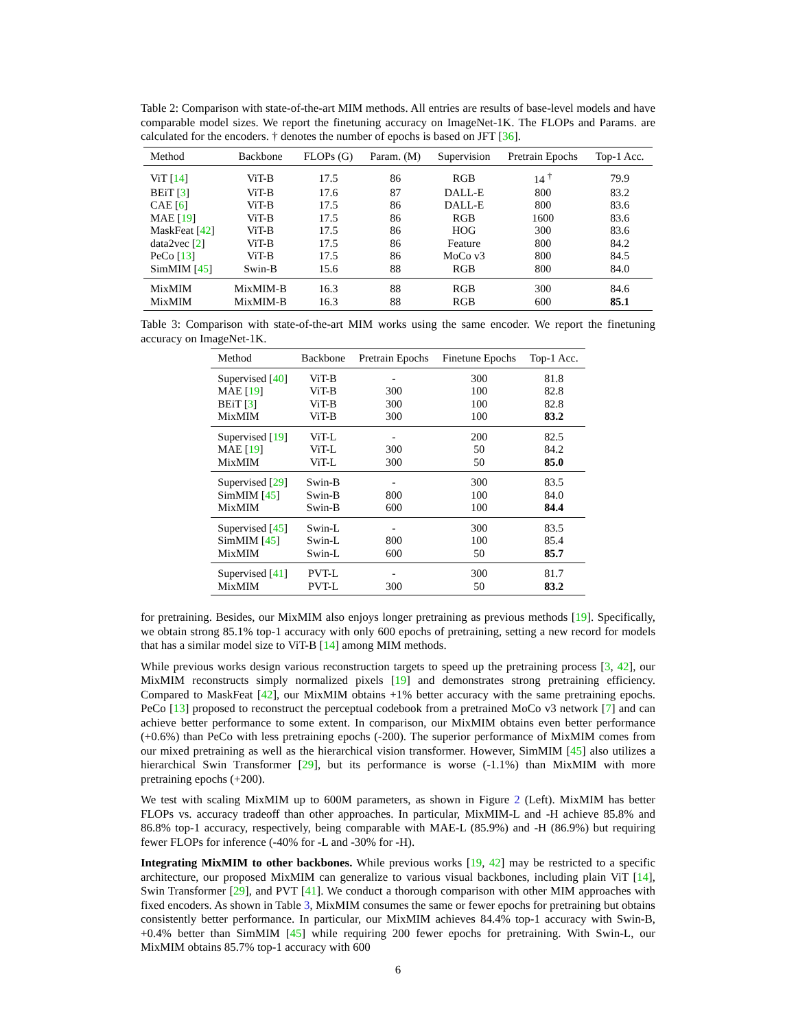Table 2: Comparison with state-of-the-art MIM methods. All entries are results of base-level models and have comparable model sizes. We report the finetuning accuracy on ImageNet-1K. The FLOPs and Params. are calculated for the encoders. † denotes the number of epochs is based on JFT [36].
| Method | Backbone | FLOPs (G) | Param. (M) | Supervision | Pretrain Epochs | Top-1 Acc. |
| --- | --- | --- | --- | --- | --- | --- |
| ViT [ 14 ] | ViT-B | 17.5 | 86 | RGB | 14 <sup>†</sup> | 79.9 |
| BEiT [ 3 ] | ViT-B | 17.6 | 87 | DALL-E | 800 | 83.2 |
| CAE [ 6 ] | ViT-B | 17.5 | 86 | DALL-E | 800 | 83.6 |
| MAE [ 19 ] | ViT-B | 17.5 | 86 | RGB | 1600 | 83.6 |
| MaskFeat [ 42 ] | ViT-B | 17.5 | 86 | HOG | 300 | 83.6 |
| data2vec [ 2 ] | ViT-B | 17.5 | 86 | Feature | 800 | 84.2 |
| PeCo [ 13 ] | ViT-B | 17.5 | 86 | MoCo v3 | 800 | 84.5 |
| SimMIM [ 45 ] | Swin-B | 15.6 | 88 | RGB | 800 | 84.0 |
| MixMIM | MixMIM-B | 16.3 | 88 | RGB | 300 | 84.6 |
| MixMIM | MixMIM-B | 16.3 | 88 | RGB | 600 | 85.1 |
Table 3: Comparison with state-of-the-art MIM works using the same encoder. We report the finetuning accuracy on ImageNet-1K.
| Method | Backbone | Pretrain Epochs | Finetune Epochs | Top-1 Acc. |
| --- | --- | --- | --- | --- |
| Supervised [ 40 ] | ViT-B | - | 300 | 81.8 |
| MAE [ 19 ] | ViT-B | 300 | 100 | 82.8 |
| BEiT [ 3 ] | ViT-B | 300 | 100 | 82.8 |
| MixMIM | ViT-B | 300 | 100 | 83.2 |
| Supervised [ 19 ] | ViT-L | - | 200 | 82.5 |
| MAE [ 19 ] | ViT-L | 300 | 50 | 84.2 |
| MixMIM | ViT-L | 300 | 50 | 85.0 |
| Supervised [ 29 ] | Swin-B | - | 300 | 83.5 |
| SimMIM [ 45 ] | Swin-B | 800 | 100 | 84.0 |
| MixMIM | Swin-B | 600 | 100 | 84.4 |
| Supervised [ 45 ] | Swin-L | - | 300 | 83.5 |
| SimMIM [ 45 ] | Swin-L | 800 | 100 | 85.4 |
| MixMIM | Swin-L | 600 | 50 | 85.7 |
| Supervised [ 41 ] | PVT-L | - | 300 | 81.7 |
| MixMIM | PVT-L | 300 | 50 | 83.2 |
for pretraining. Besides, our MixMIM also enjoys longer pretraining as previous methods [19]. Specifically, we obtain strong 85.1% top-1 accuracy with only 600 epochs of pretraining, setting a new record for models that has a similar model size to ViT-B [14] among MIM methods.
While previous works design various reconstruction targets to speed up the pretraining process [3, 42], our MixMIM reconstructs simply normalized pixels [19] and demonstrates strong pretraining efficiency. Compared to MaskFeat [42], our MixMIM obtains +1% better accuracy with the same pretraining epochs. PeCo [13] proposed to reconstruct the perceptual codebook from a pretrained MoCo v3 network [7] and can achieve better performance to some extent. In comparison, our MixMIM obtains even better performance (+0.6%) than PeCo with less pretraining epochs (-200). The superior performance of MixMIM comes from our mixed pretraining as well as the hierarchical vision transformer. However, SimMIM [45] also utilizes a hierarchical Swin Transformer [29], but its performance is worse (-1.1%) than MixMIM with more pretraining epochs (+200).
We test with scaling MixMIM up to 600M parameters, as shown in Figure 2 (Left). MixMIM has better FLOPs vs. accuracy tradeoff than other approaches. In particular, MixMIM-L and -H achieve 85.8% and 86.8% top-1 accuracy, respectively, being comparable with MAE-L (85.9%) and -H (86.9%) but requiring fewer FLOPs for inference (-40% for -L and -30% for -H).
Integrating MixMIM to other backbones. While previous works [19, 42] may be restricted to a specific architecture, our proposed MixMIM can generalize to various visual backbones, including plain ViT [14], Swin Transformer [29], and PVT [41]. We conduct a thorough comparison with other MIM approaches with fixed encoders. As shown in Table 3, MixMIM consumes the same or fewer epochs for pretraining but obtains consistently better performance. In particular, our MixMIM achieves 84.4% top-1 accuracy with Swin-B, +0.4% better than SimMIM [45] while requiring 200 fewer epochs for pretraining. With Swin-L, our MixMIM obtains 85.7% top-1 accuracy with 600
6